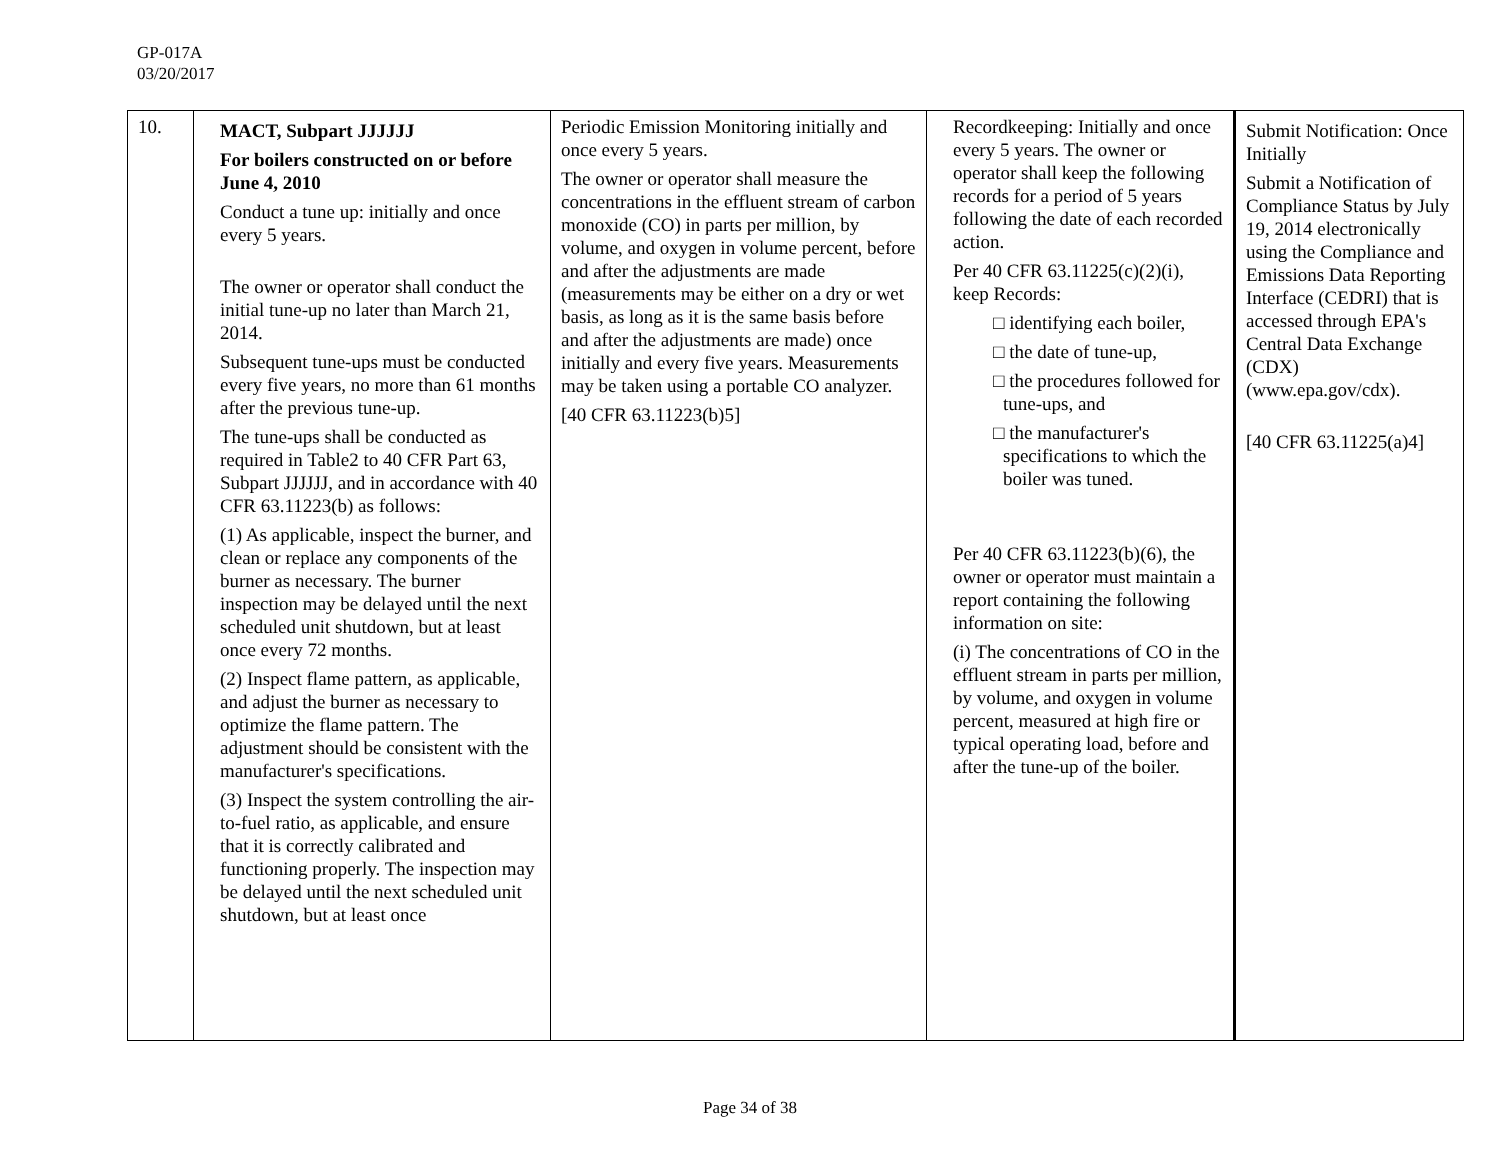GP-017A
03/20/2017
| 10. | MACT, Subpart JJJJJJ For boilers constructed on or before June 4, 2010 Conduct a tune up: initially and once every 5 years. The owner or operator shall conduct the initial tune-up no later than March 21, 2014. Subsequent tune-ups must be conducted every five years, no more than 61 months after the previous tune-up. The tune-ups shall be conducted as required in Table2 to 40 CFR Part 63, Subpart JJJJJJ, and in accordance with 40 CFR 63.11223(b) as follows: (1) As applicable, inspect the burner, and clean or replace any components of the burner as necessary. The burner inspection may be delayed until the next scheduled unit shutdown, but at least once every 72 months. (2) Inspect flame pattern, as applicable, and adjust the burner as necessary to optimize the flame pattern. The adjustment should be consistent with the manufacturer's specifications. (3) Inspect the system controlling the air-to-fuel ratio, as applicable, and ensure that it is correctly calibrated and functioning properly. The inspection may be delayed until the next scheduled unit shutdown, but at least once | Periodic Emission Monitoring initially and once every 5 years. The owner or operator shall measure the concentrations in the effluent stream of carbon monoxide (CO) in parts per million, by volume, and oxygen in volume percent, before and after the adjustments are made (measurements may be either on a dry or wet basis, as long as it is the same basis before and after the adjustments are made) once initially and every five years. Measurements may be taken using a portable CO analyzer. [40 CFR 63.11223(b)5] | Recordkeeping: Initially and once every 5 years. The owner or operator shall keep the following records for a period of 5 years following the date of each recorded action. Per 40 CFR 63.11225(c)(2)(i), keep Records: □ identifying each boiler, □ the date of tune-up, □ the procedures followed for tune-ups, and □ the manufacturer's specifications to which the boiler was tuned. Per 40 CFR 63.11223(b)(6), the owner or operator must maintain a report containing the following information on site: (i) The concentrations of CO in the effluent stream in parts per million, by volume, and oxygen in volume percent, measured at high fire or typical operating load, before and after the tune-up of the boiler. | Submit Notification: Once Initially Submit a Notification of Compliance Status by July 19, 2014 electronically using the Compliance and Emissions Data Reporting Interface (CEDRI) that is accessed through EPA's Central Data Exchange (CDX) (www.epa.gov/cdx). [40 CFR 63.11225(a)4] |
Page 34 of 38